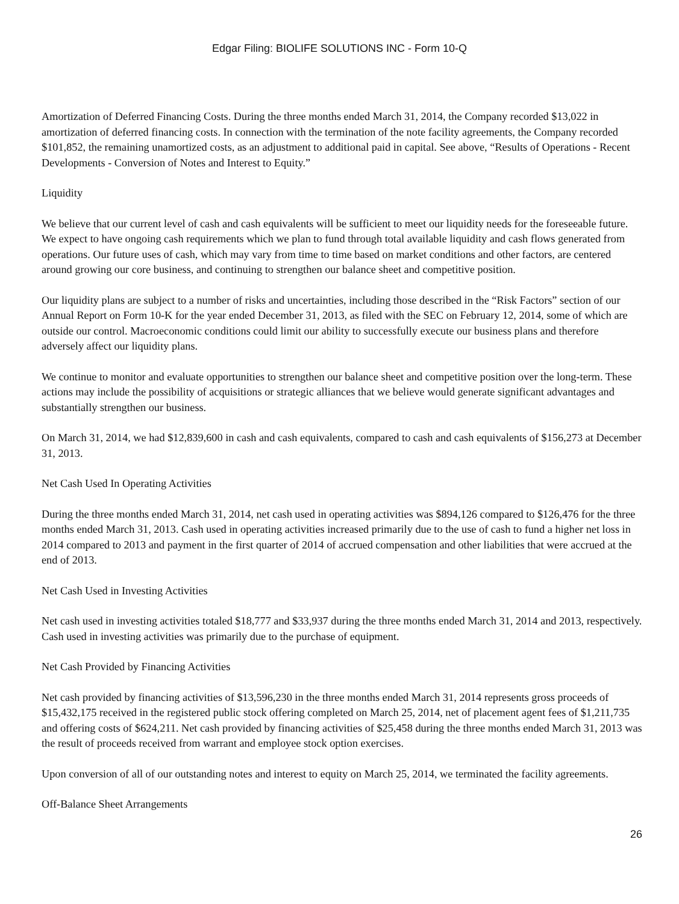Edgar Filing: BIOLIFE SOLUTIONS INC - Form 10-Q
Amortization of Deferred Financing Costs. During the three months ended March 31, 2014, the Company recorded $13,022 in amortization of deferred financing costs. In connection with the termination of the note facility agreements, the Company recorded $101,852, the remaining unamortized costs, as an adjustment to additional paid in capital. See above, “Results of Operations - Recent Developments - Conversion of Notes and Interest to Equity.”
Liquidity
We believe that our current level of cash and cash equivalents will be sufficient to meet our liquidity needs for the foreseeable future. We expect to have ongoing cash requirements which we plan to fund through total available liquidity and cash flows generated from operations. Our future uses of cash, which may vary from time to time based on market conditions and other factors, are centered around growing our core business, and continuing to strengthen our balance sheet and competitive position.
Our liquidity plans are subject to a number of risks and uncertainties, including those described in the “Risk Factors” section of our Annual Report on Form 10-K for the year ended December 31, 2013, as filed with the SEC on February 12, 2014, some of which are outside our control. Macroeconomic conditions could limit our ability to successfully execute our business plans and therefore adversely affect our liquidity plans.
We continue to monitor and evaluate opportunities to strengthen our balance sheet and competitive position over the long-term. These actions may include the possibility of acquisitions or strategic alliances that we believe would generate significant advantages and substantially strengthen our business.
On March 31, 2014, we had $12,839,600 in cash and cash equivalents, compared to cash and cash equivalents of $156,273 at December 31, 2013.
Net Cash Used In Operating Activities
During the three months ended March 31, 2014, net cash used in operating activities was $894,126 compared to $126,476 for the three months ended March 31, 2013. Cash used in operating activities increased primarily due to the use of cash to fund a higher net loss in 2014 compared to 2013 and payment in the first quarter of 2014 of accrued compensation and other liabilities that were accrued at the end of 2013.
Net Cash Used in Investing Activities
Net cash used in investing activities totaled $18,777 and $33,937 during the three months ended March 31, 2014 and 2013, respectively. Cash used in investing activities was primarily due to the purchase of equipment.
Net Cash Provided by Financing Activities
Net cash provided by financing activities of $13,596,230 in the three months ended March 31, 2014 represents gross proceeds of $15,432,175 received in the registered public stock offering completed on March 25, 2014, net of placement agent fees of $1,211,735 and offering costs of $624,211. Net cash provided by financing activities of $25,458 during the three months ended March 31, 2013 was the result of proceeds received from warrant and employee stock option exercises.
Upon conversion of all of our outstanding notes and interest to equity on March 25, 2014, we terminated the facility agreements.
Off-Balance Sheet Arrangements
26